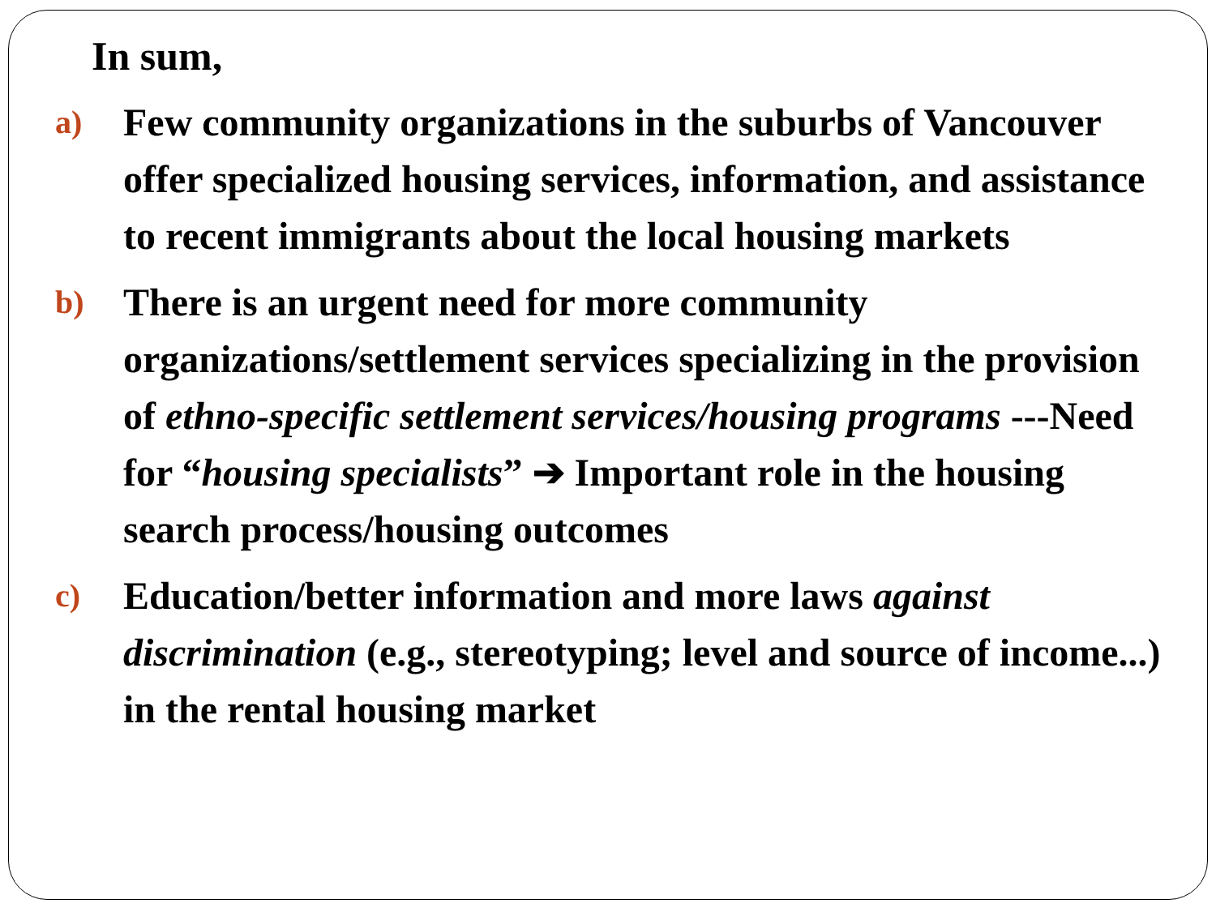In sum,
a)
Few community organizations in the suburbs of Vancouver offer specialized housing services, information, and assistance to recent immigrants about the local housing markets
b)
There is an urgent need for more community organizations/settlement services specializing in the provision of ethno-specific settlement services/housing programs ---Need for “housing specialists” ➔ Important role in the housing search process/housing outcomes
c)
Education/better information and more laws against discrimination (e.g., stereotyping; level and source of income...) in the rental housing market